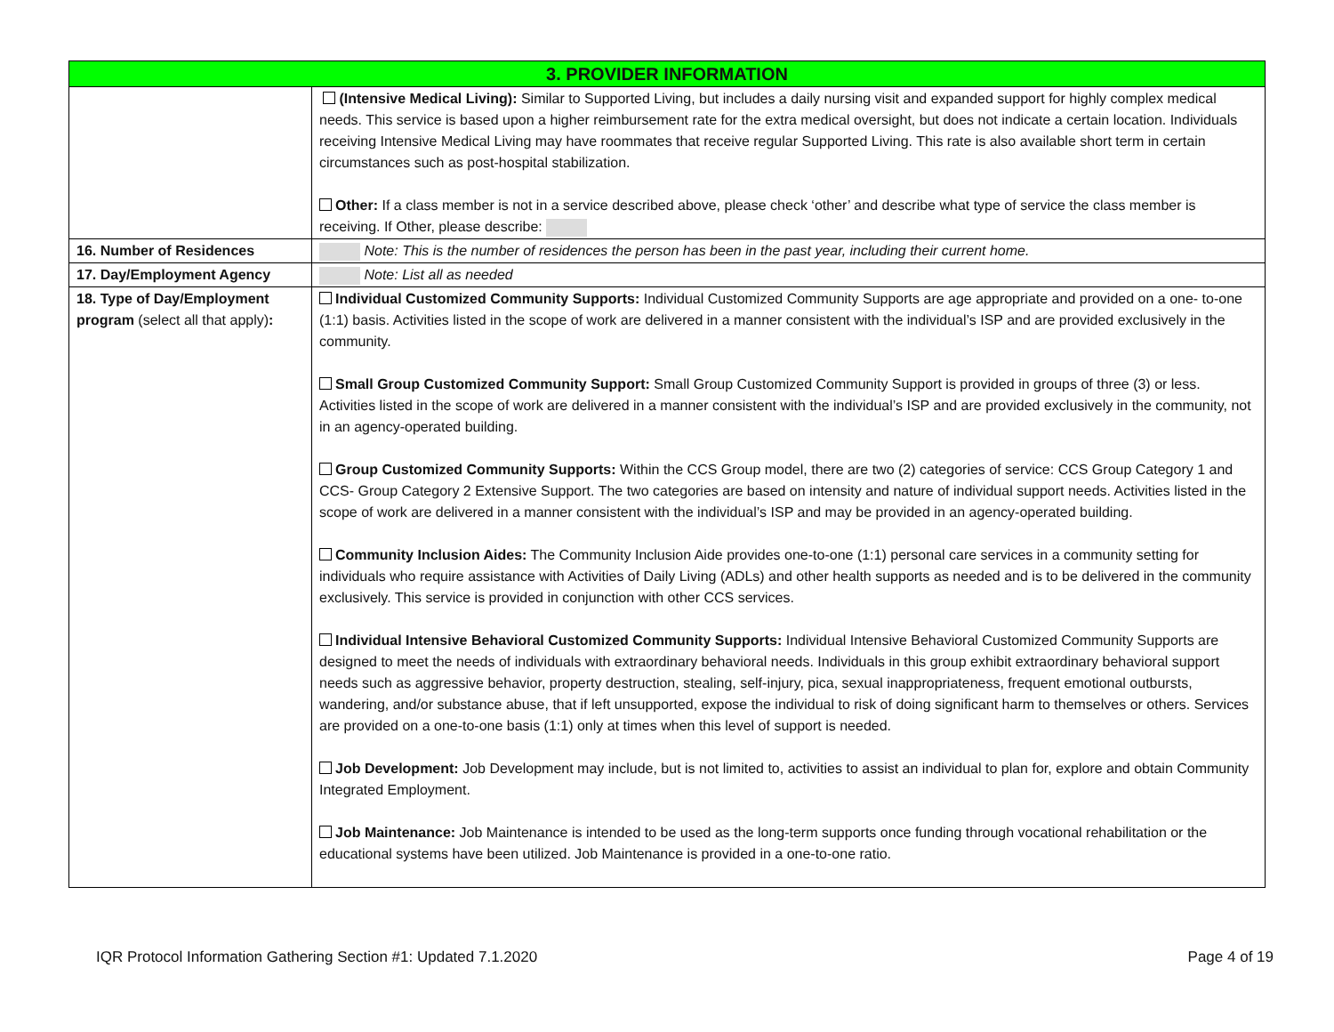| 3. PROVIDER INFORMATION | |
| --- | --- |
| | (Intensive Medical Living): Similar to Supported Living, but includes a daily nursing visit and expanded support for highly complex medical needs. This service is based upon a higher reimbursement rate for the extra medical oversight, but does not indicate a certain location. Individuals receiving Intensive Medical Living may have roommates that receive regular Supported Living. This rate is also available short term in certain circumstances such as post-hospital stabilization. Other: If a class member is not in a service described above, please check ‘other’ and describe what type of service the class member is receiving. If Other, please describe: |
| 16. Number of Residences | Note: This is the number of residences the person has been in the past year, including their current home. |
| 17. Day/Employment Agency | Note: List all as needed |
| 18. Type of Day/Employment program (select all that apply) : | Individual Customized Community Supports: Individual Customized Community Supports are age appropriate and provided on a one- to-one (1:1) basis. Activities listed in the scope of work are delivered in a manner consistent with the individual’s ISP and are provided exclusively in the community. Small Group Customized Community Support: Small Group Customized Community Support is provided in groups of three (3) or less. Activities listed in the scope of work are delivered in a manner consistent with the individual’s ISP and are provided exclusively in the community, not in an agency-operated building. Group Customized Community Supports: Within the CCS Group model, there are two (2) categories of service: CCS Group Category 1 and CCS- Group Category 2 Extensive Support. The two categories are based on intensity and nature of individual support needs. Activities listed in the scope of work are delivered in a manner consistent with the individual’s ISP and may be provided in an agency-operated building. Community Inclusion Aides: The Community Inclusion Aide provides one-to-one (1:1) personal care services in a community setting for individuals who require assistance with Activities of Daily Living (ADLs) and other health supports as needed and is to be delivered in the community exclusively. This service is provided in conjunction with other CCS services. Individual Intensive Behavioral Customized Community Supports: Individual Intensive Behavioral Customized Community Supports are designed to meet the needs of individuals with extraordinary behavioral needs. Individuals in this group exhibit extraordinary behavioral support needs such as aggressive behavior, property destruction, stealing, self-injury, pica, sexual inappropriateness, frequent emotional outbursts, wandering, and/or substance abuse, that if left unsupported, expose the individual to risk of doing significant harm to themselves or others. Services are provided on a one-to-one basis (1:1) only at times when this level of support is needed. Job Development: Job Development may include, but is not limited to, activities to assist an individual to plan for, explore and obtain Community Integrated Employment. Job Maintenance: Job Maintenance is intended to be used as the long-term supports once funding through vocational rehabilitation or the educational systems have been utilized. Job Maintenance is provided in a one-to-one ratio. |
IQR Protocol Information Gathering Section #1: Updated 7.1.2020 Page 4 of 19